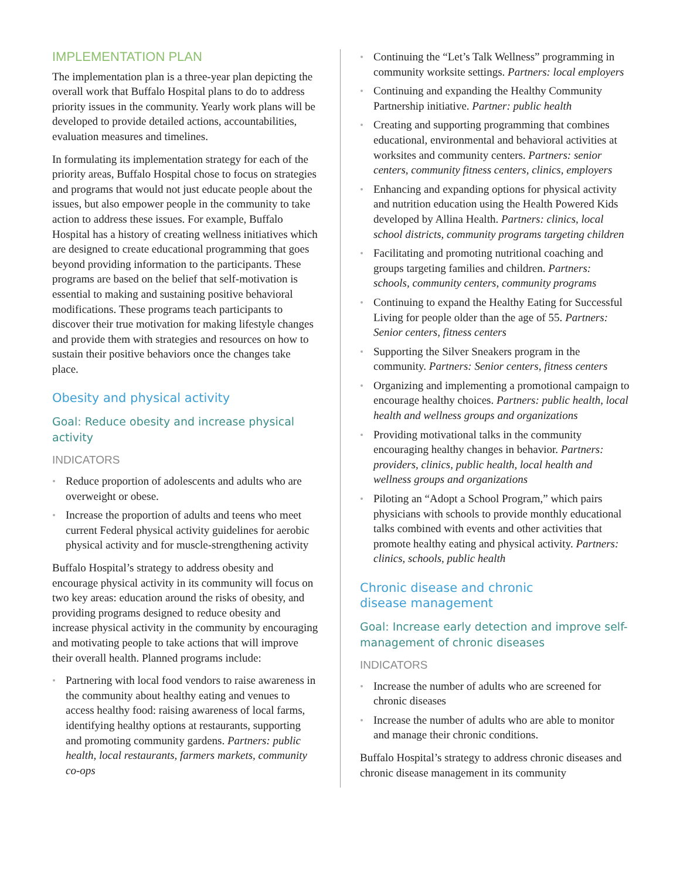IMPLEMENTATION PLAN
The implementation plan is a three-year plan depicting the overall work that Buffalo Hospital plans to do to address priority issues in the community. Yearly work plans will be developed to provide detailed actions, accountabilities, evaluation measures and timelines.
In formulating its implementation strategy for each of the priority areas, Buffalo Hospital chose to focus on strategies and programs that would not just educate people about the issues, but also empower people in the community to take action to address these issues. For example, Buffalo Hospital has a history of creating wellness initiatives which are designed to create educational programming that goes beyond providing information to the participants. These programs are based on the belief that self-motivation is essential to making and sustaining positive behavioral modifications. These programs teach participants to discover their true motivation for making lifestyle changes and provide them with strategies and resources on how to sustain their positive behaviors once the changes take place.
Obesity and physical activity
Goal: Reduce obesity and increase physical activity
INDICATORS
Reduce proportion of adolescents and adults who are overweight or obese.
Increase the proportion of adults and teens who meet current Federal physical activity guidelines for aerobic physical activity and for muscle-strengthening activity
Buffalo Hospital’s strategy to address obesity and encourage physical activity in its community will focus on two key areas: education around the risks of obesity, and providing programs designed to reduce obesity and increase physical activity in the community by encouraging and motivating people to take actions that will improve their overall health. Planned programs include:
Partnering with local food vendors to raise awareness in the community about healthy eating and venues to access healthy food: raising awareness of local farms, identifying healthy options at restaurants, supporting and promoting community gardens. Partners: public health, local restaurants, farmers markets, community co-ops
Continuing the “Let’s Talk Wellness” programming in community worksite settings. Partners: local employers
Continuing and expanding the Healthy Community Partnership initiative. Partner: public health
Creating and supporting programming that combines educational, environmental and behavioral activities at worksites and community centers. Partners: senior centers, community fitness centers, clinics, employers
Enhancing and expanding options for physical activity and nutrition education using the Health Powered Kids developed by Allina Health. Partners: clinics, local school districts, community programs targeting children
Facilitating and promoting nutritional coaching and groups targeting families and children. Partners: schools, community centers, community programs
Continuing to expand the Healthy Eating for Successful Living for people older than the age of 55. Partners: Senior centers, fitness centers
Supporting the Silver Sneakers program in the community. Partners: Senior centers, fitness centers
Organizing and implementing a promotional campaign to encourage healthy choices. Partners: public health, local health and wellness groups and organizations
Providing motivational talks in the community encouraging healthy changes in behavior. Partners: providers, clinics, public health, local health and wellness groups and organizations
Piloting an “Adopt a School Program,” which pairs physicians with schools to provide monthly educational talks combined with events and other activities that promote healthy eating and physical activity. Partners: clinics, schools, public health
Chronic disease and chronic
disease management
Goal: Increase early detection and improve self-management of chronic diseases
INDICATORS
Increase the number of adults who are screened for chronic diseases
Increase the number of adults who are able to monitor and manage their chronic conditions.
Buffalo Hospital’s strategy to address chronic diseases and chronic disease management in its community